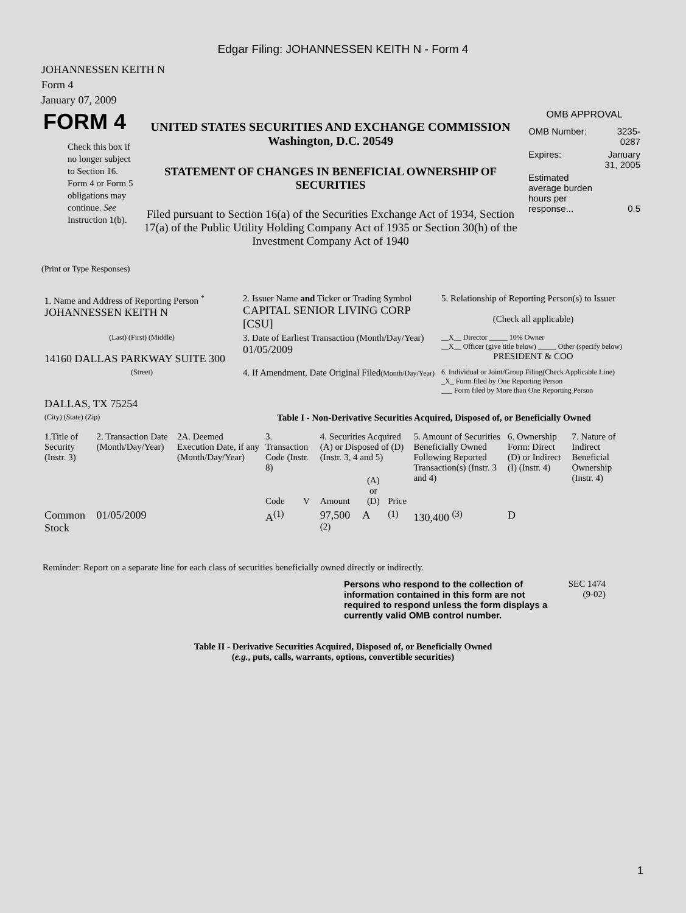Edgar Filing: JOHANNESSEN KEITH N - Form 4
JOHANNESSEN KEITH N
Form 4
January 07, 2009
| FORM 4 Check this box if no longer subject to Section 16. Form 4 or Form 5 obligations may continue. See Instruction 1(b). | UNITED STATES SECURITIES AND EXCHANGE COMMISSION Washington, D.C. 20549 STATEMENT OF CHANGES IN BENEFICIAL OWNERSHIP OF SECURITIES Filed pursuant to Section 16(a) of the Securities Exchange Act of 1934, Section 17(a) of the Public Utility Holding Company Act of 1935 or Section 30(h) of the Investment Company Act of 1940 | OMB APPROVAL / OMB Number: / 3235-0287 / / Expires: / January 31, 2005 / / Estimated average burden hours per response... / 0.5 / |
(Print or Type Responses)
| 1. Name and Address of Reporting Person <sup>*</sup> JOHANNESSEN KEITH N | 2. Issuer Name and Ticker or Trading Symbol CAPITAL SENIOR LIVING CORP [CSU] | 5. Relationship of Reporting Person(s) to Issuer (Check all applicable) |
| (Last) (First) (Middle) 14160 DALLAS PARKWAY SUITE 300 | 3. Date of Earliest Transaction (Month/Day/Year) 01/05/2009 | __X__ Director _____ 10% Owner __X__ Officer (give title below) _____ Other (specify below) PRESIDENT & COO |
| (Street) DALLAS, TX 75254 | 4. If Amendment, Date Original Filed (Month/Day/Year) | 6. Individual or Joint/Group Filing(Check Applicable Line) _X_ Form filed by One Reporting Person ___ Form filed by More than One Reporting Person |
| (City) (State) (Zip) | Table I - Non-Derivative Securities Acquired, Disposed of, or Beneficially Owned | |
| 1.Title of Security (Instr. 3) | 2. Transaction Date (Month/Day/Year) | 2A. Deemed Execution Date, if any (Month/Day/Year) | 3. Transaction Code (Instr. 8) | | 4. Securities Acquired (A) or Disposed of (D) (Instr. 3, 4 and 5) | | | 5. Amount of Securities Beneficially Owned Following Reported Transaction(s) (Instr. 3 and 4) | 6. Ownership Form: Direct (D) or Indirect (I) (Instr. 4) | 7. Nature of Indirect Beneficial Ownership (Instr. 4) |
| | | | Code | V | Amount | (A) or (D) | Price | | | |
| Common Stock | 01/05/2009 | | A<sup>(1)</sup> | | 97,500 <sup>(2)</sup> | A | <sup>(1)</sup> | 130,400 <sup>(3)</sup> | D | |
Reminder: Report on a separate line for each class of securities beneficially owned directly or indirectly.
Persons who respond to the collection of information contained in this form are not required to respond unless the form displays a currently valid OMB control number.
SEC 1474 (9-02)
Table II - Derivative Securities Acquired, Disposed of, or Beneficially Owned
(e.g., puts, calls, warrants, options, convertible securities)
1